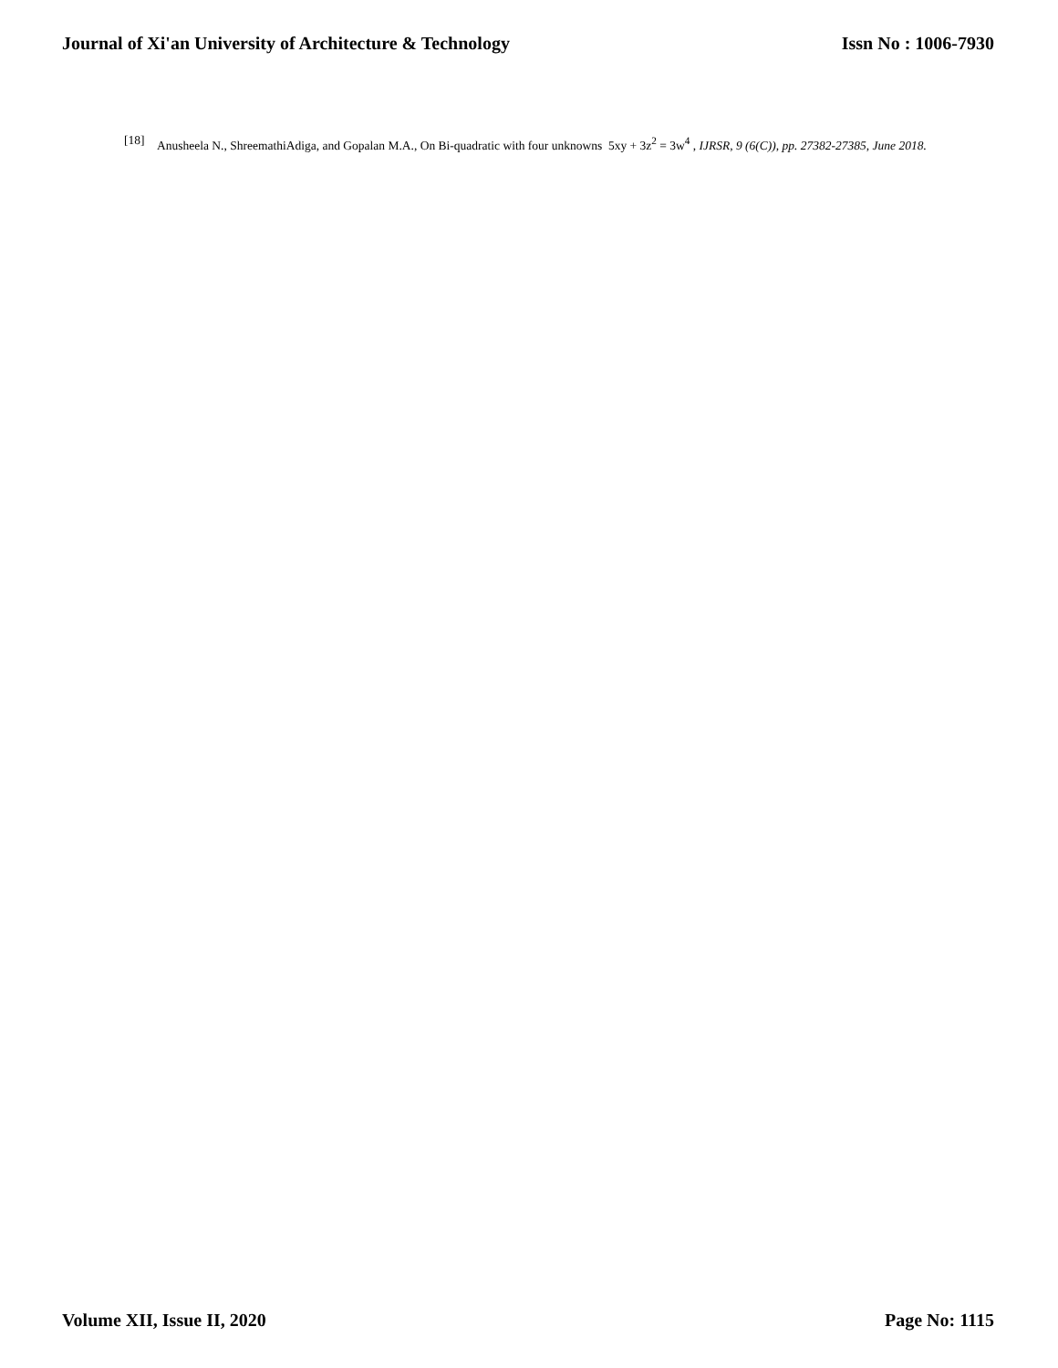Journal of Xi'an University of Architecture & Technology Issn No : 1006-7930
[18] Anusheela N., ShreemathiAdiga, and Gopalan M.A., On Bi-quadratic with four unknowns 5xy + 3z<sup>2</sup> = 3w<sup>4</sup> , IJRSR, 9 (6(C)), pp. 27382-27385, June 2018.
Volume XII, Issue II, 2020 Page No: 1115